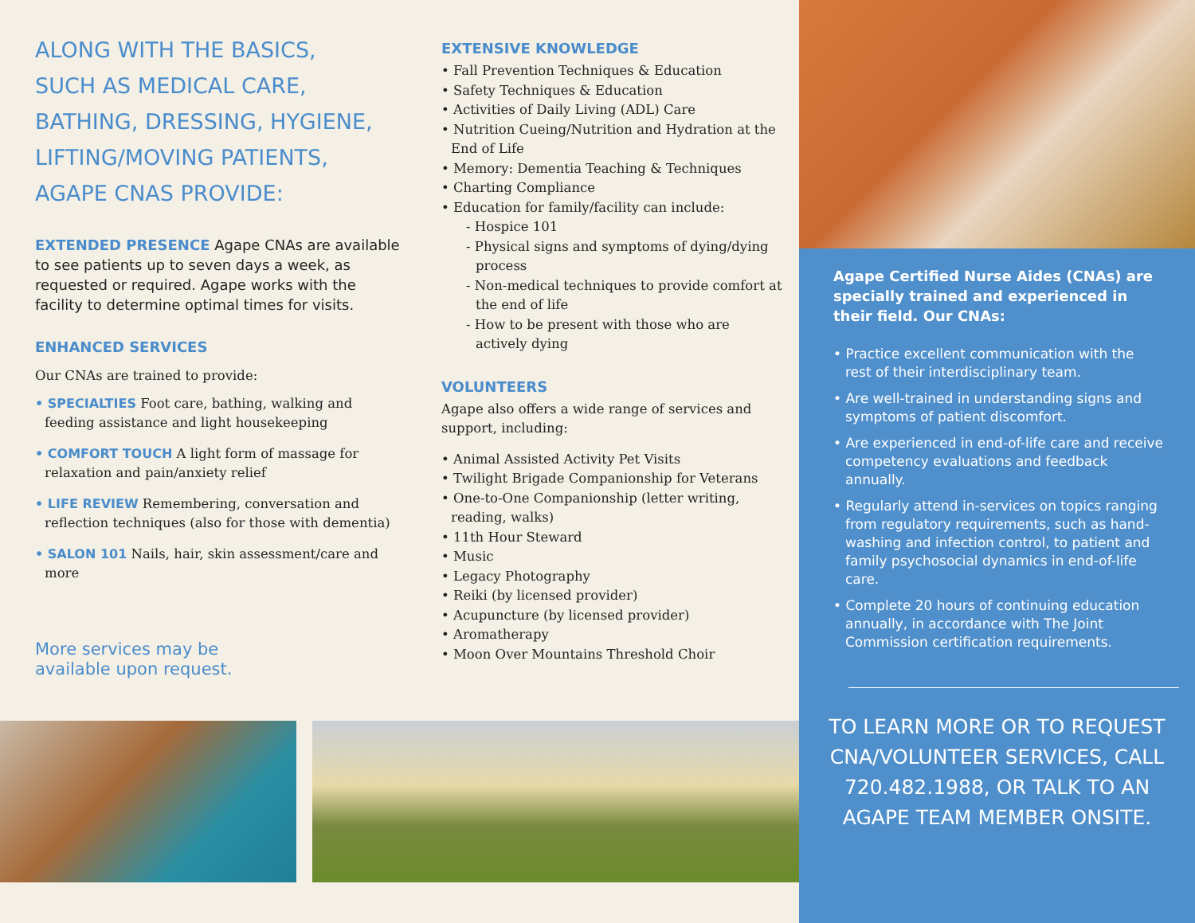ALONG WITH THE BASICS,
SUCH AS MEDICAL CARE,
BATHING, DRESSING, HYGIENE,
LIFTING/MOVING PATIENTS,
AGAPE CNAS PROVIDE:
EXTENDED PRESENCE Agape CNAs are available to see patients up to seven days a week, as requested or required. Agape works with the facility to determine optimal times for visits.
ENHANCED SERVICES
Our CNAs are trained to provide:
• SPECIALTIES Foot care, bathing, walking and feeding assistance and light housekeeping
• COMFORT TOUCH A light form of massage for relaxation and pain/anxiety relief
• LIFE REVIEW Remembering, conversation and reflection techniques (also for those with dementia)
• SALON 101 Nails, hair, skin assessment/care and more
More services may be
available upon request.
EXTENSIVE KNOWLEDGE
• Fall Prevention Techniques & Education
• Safety Techniques & Education
• Activities of Daily Living (ADL) Care
• Nutrition Cueing/Nutrition and Hydration at the End of Life
• Memory: Dementia Teaching & Techniques
• Charting Compliance
• Education for family/facility can include:
- Hospice 101
- Physical signs and symptoms of dying/dying process
- Non-medical techniques to provide comfort at the end of life
- How to be present with those who are actively dying
VOLUNTEERS
Agape also offers a wide range of services and support, including:
• Animal Assisted Activity Pet Visits
• Twilight Brigade Companionship for Veterans
• One-to-One Companionship (letter writing, reading, walks)
• 11th Hour Steward
• Music
• Legacy Photography
• Reiki (by licensed provider)
• Acupuncture (by licensed provider)
• Aromatherapy
• Moon Over Mountains Threshold Choir
Agape Certified Nurse Aides (CNAs) are specially trained and experienced in their field. Our CNAs:
• Practice excellent communication with the rest of their interdisciplinary team.
• Are well-trained in understanding signs and symptoms of patient discomfort.
• Are experienced in end-of-life care and receive competency evaluations and feedback annually.
• Regularly attend in-services on topics ranging from regulatory requirements, such as hand-washing and infection control, to patient and family psychosocial dynamics in end-of-life care.
• Complete 20 hours of continuing education annually, in accordance with The Joint Commission certification requirements.
TO LEARN MORE OR TO REQUEST CNA/VOLUNTEER SERVICES, CALL 720.482.1988, OR TALK TO AN AGAPE TEAM MEMBER ONSITE.